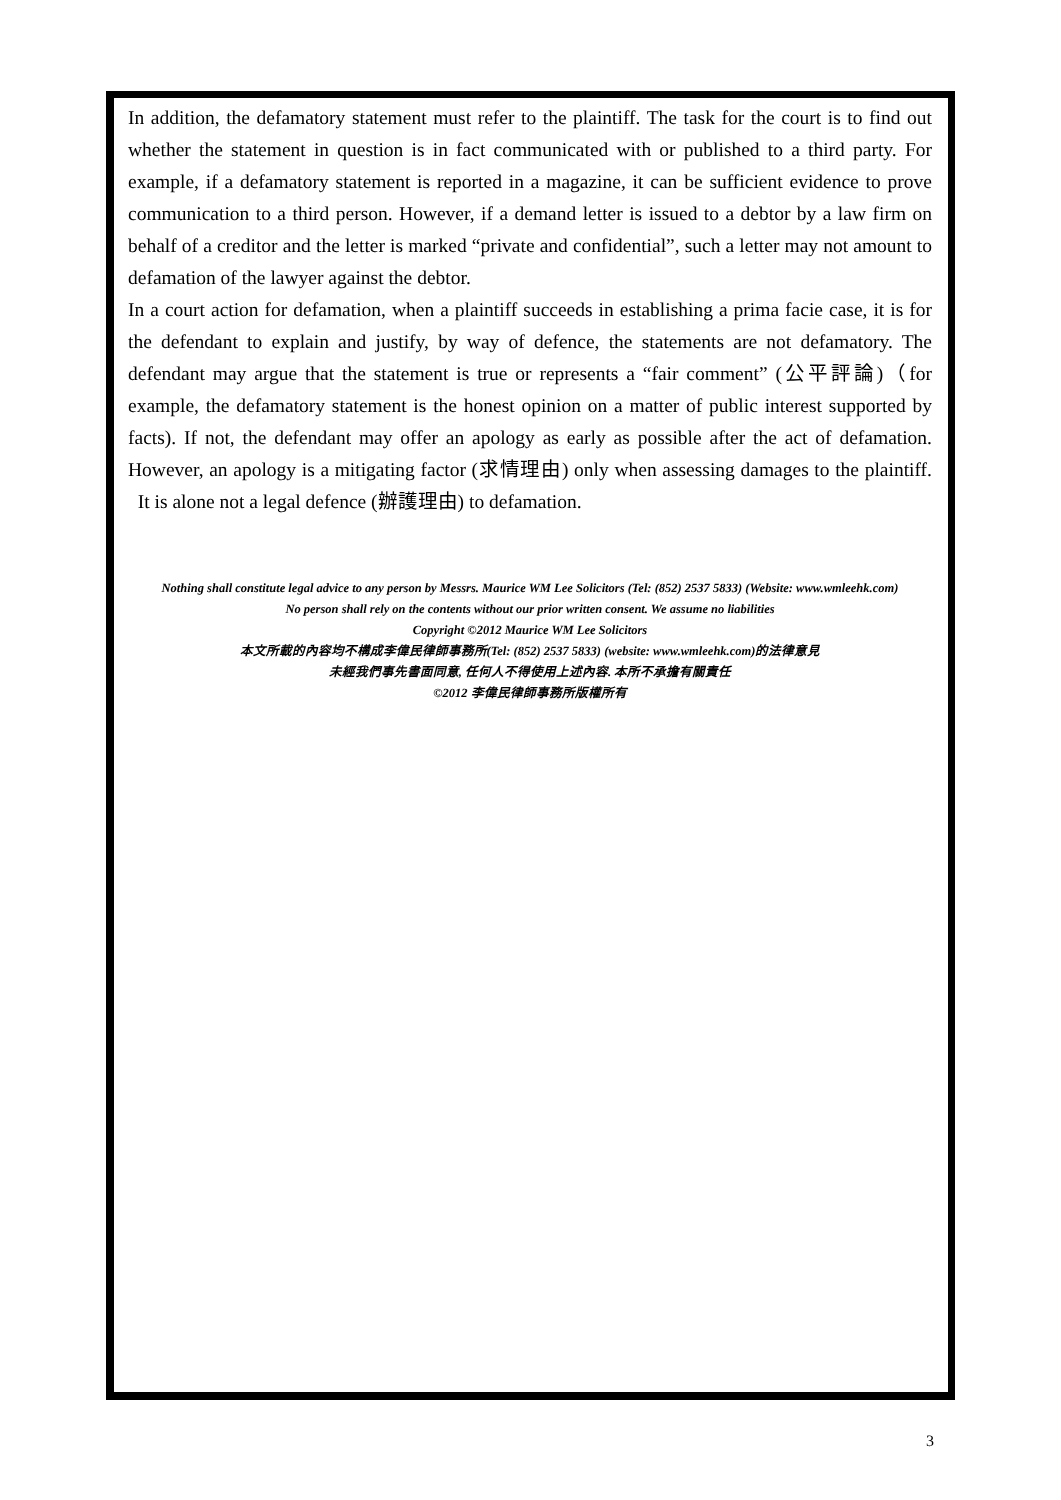In addition, the defamatory statement must refer to the plaintiff. The task for the court is to find out whether the statement in question is in fact communicated with or published to a third party. For example, if a defamatory statement is reported in a magazine, it can be sufficient evidence to prove communication to a third person. However, if a demand letter is issued to a debtor by a law firm on behalf of a creditor and the letter is marked “private and confidential”, such a letter may not amount to defamation of the lawyer against the debtor.
In a court action for defamation, when a plaintiff succeeds in establishing a prima facie case, it is for the defendant to explain and justify, by way of defence, the statements are not defamatory. The defendant may argue that the statement is true or represents a “fair comment” (公平評論)（for example, the defamatory statement is the honest opinion on a matter of public interest supported by facts). If not, the defendant may offer an apology as early as possible after the act of defamation. However, an apology is a mitigating factor (求情理由) only when assessing damages to the plaintiff. It is alone not a legal defence (辦護理由) to defamation.
Nothing shall constitute legal advice to any person by Messrs. Maurice WM Lee Solicitors (Tel: (852) 2537 5833) (Website: www.wmleehk.com)
No person shall rely on the contents without our prior written consent. We assume no liabilities
Copyright ©2012 Maurice WM Lee Solicitors
本文所載的內容均不構成李偉民律師事務所(Tel: (852) 2537 5833) (website: www.wmleehk.com)的法律意見
未經我們事先書面同意, 任何人不得使用上述內容. 本所不承擔有關責任
©2012 李偉民律師事務所版權所有
3